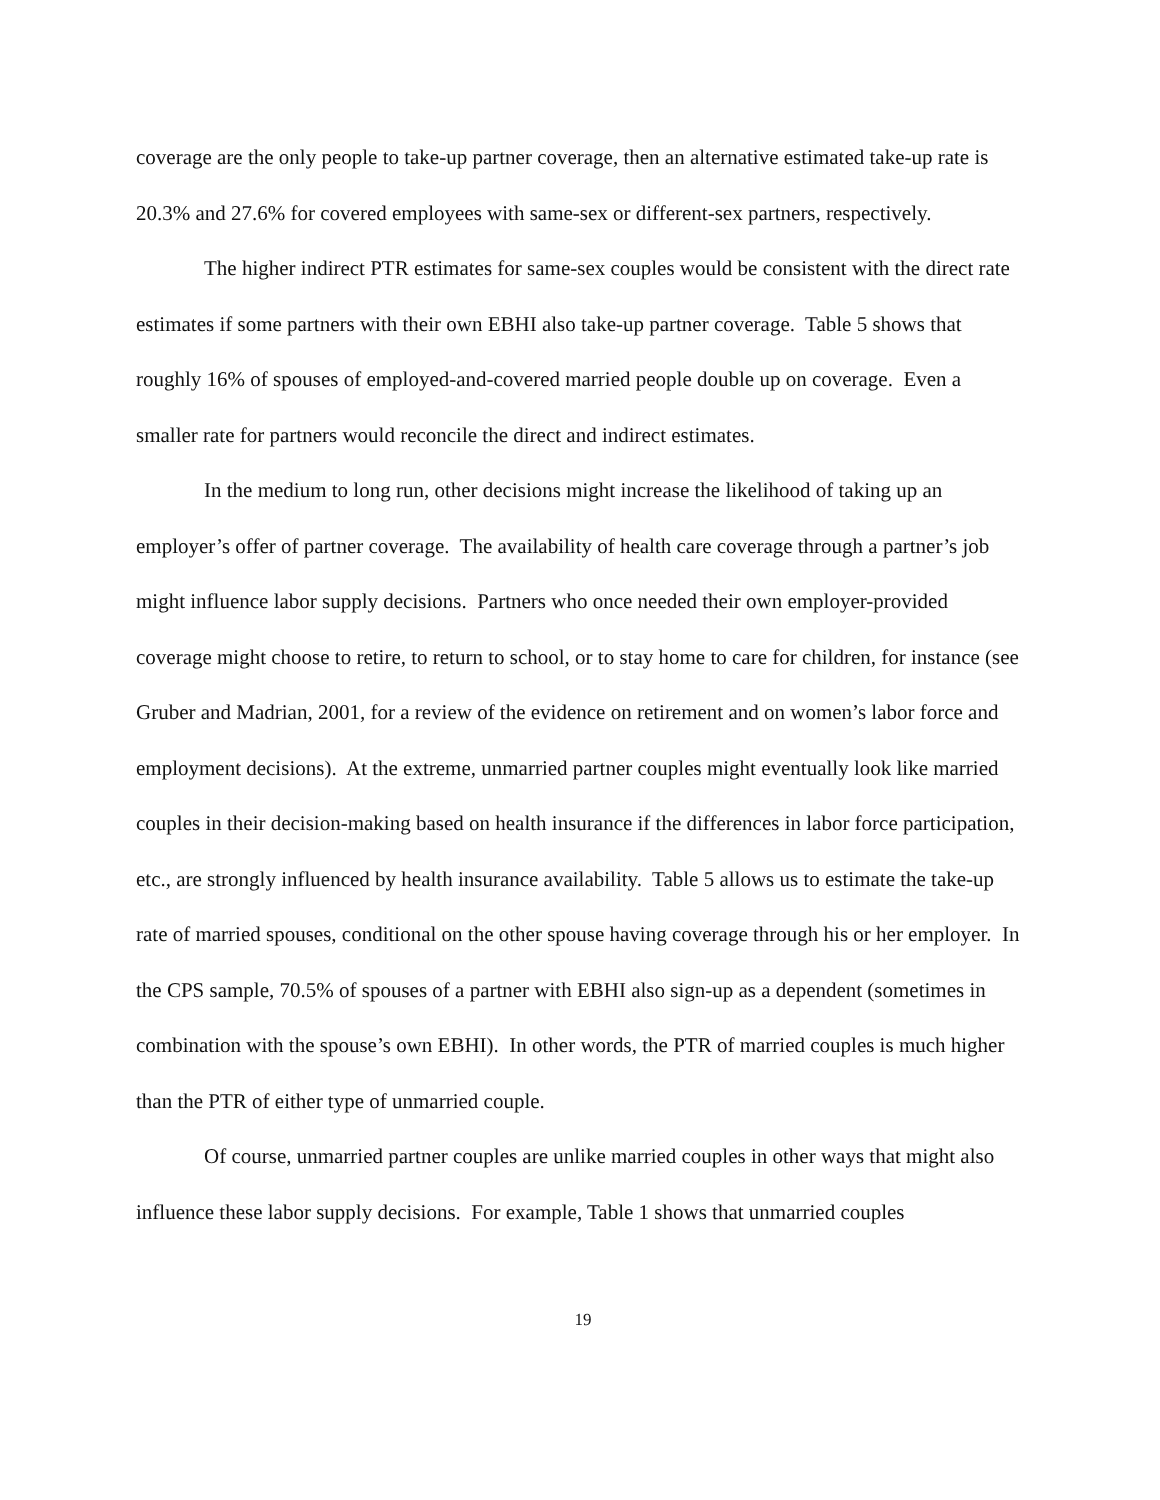coverage are the only people to take-up partner coverage, then an alternative estimated take-up rate is 20.3% and 27.6% for covered employees with same-sex or different-sex partners, respectively.
The higher indirect PTR estimates for same-sex couples would be consistent with the direct rate estimates if some partners with their own EBHI also take-up partner coverage. Table 5 shows that roughly 16% of spouses of employed-and-covered married people double up on coverage. Even a smaller rate for partners would reconcile the direct and indirect estimates.
In the medium to long run, other decisions might increase the likelihood of taking up an employer’s offer of partner coverage. The availability of health care coverage through a partner’s job might influence labor supply decisions. Partners who once needed their own employer-provided coverage might choose to retire, to return to school, or to stay home to care for children, for instance (see Gruber and Madrian, 2001, for a review of the evidence on retirement and on women’s labor force and employment decisions). At the extreme, unmarried partner couples might eventually look like married couples in their decision-making based on health insurance if the differences in labor force participation, etc., are strongly influenced by health insurance availability. Table 5 allows us to estimate the take-up rate of married spouses, conditional on the other spouse having coverage through his or her employer. In the CPS sample, 70.5% of spouses of a partner with EBHI also sign-up as a dependent (sometimes in combination with the spouse’s own EBHI). In other words, the PTR of married couples is much higher than the PTR of either type of unmarried couple.
Of course, unmarried partner couples are unlike married couples in other ways that might also influence these labor supply decisions. For example, Table 1 shows that unmarried couples
19